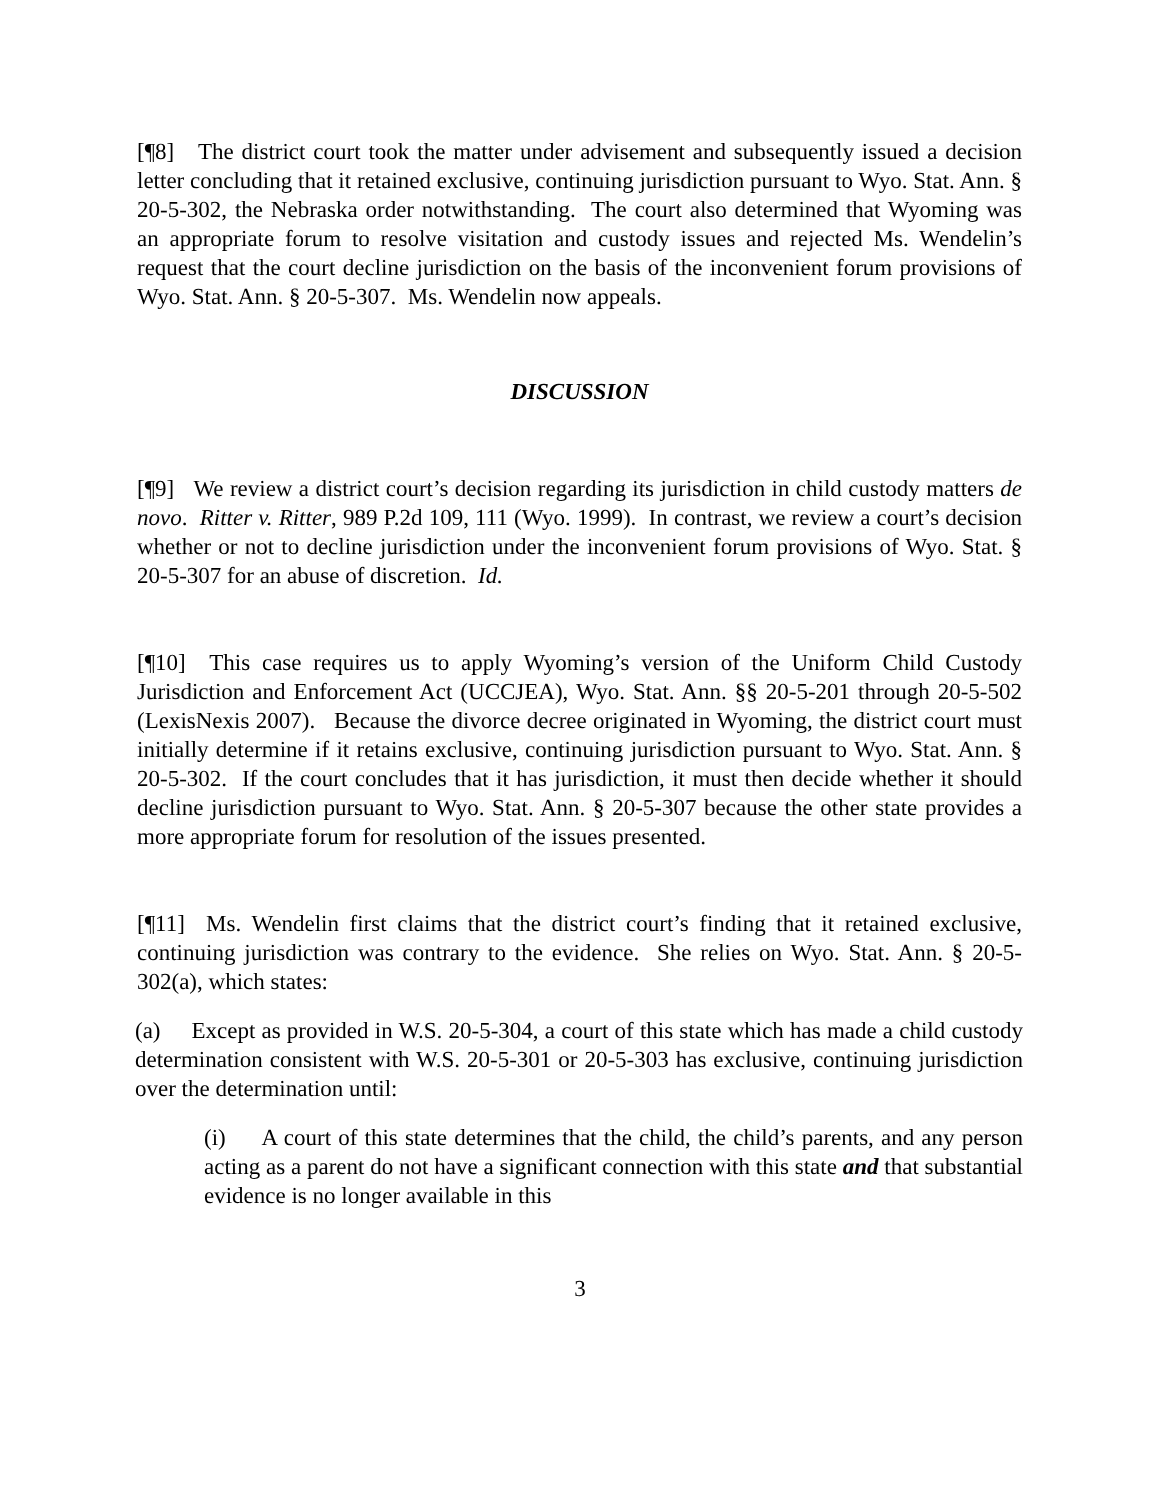[¶8] The district court took the matter under advisement and subsequently issued a decision letter concluding that it retained exclusive, continuing jurisdiction pursuant to Wyo. Stat. Ann. § 20-5-302, the Nebraska order notwithstanding. The court also determined that Wyoming was an appropriate forum to resolve visitation and custody issues and rejected Ms. Wendelin’s request that the court decline jurisdiction on the basis of the inconvenient forum provisions of Wyo. Stat. Ann. § 20-5-307. Ms. Wendelin now appeals.
DISCUSSION
[¶9] We review a district court’s decision regarding its jurisdiction in child custody matters de novo. Ritter v. Ritter, 989 P.2d 109, 111 (Wyo. 1999). In contrast, we review a court’s decision whether or not to decline jurisdiction under the inconvenient forum provisions of Wyo. Stat. § 20-5-307 for an abuse of discretion. Id.
[¶10] This case requires us to apply Wyoming’s version of the Uniform Child Custody Jurisdiction and Enforcement Act (UCCJEA), Wyo. Stat. Ann. §§ 20-5-201 through 20-5-502 (LexisNexis 2007). Because the divorce decree originated in Wyoming, the district court must initially determine if it retains exclusive, continuing jurisdiction pursuant to Wyo. Stat. Ann. § 20-5-302. If the court concludes that it has jurisdiction, it must then decide whether it should decline jurisdiction pursuant to Wyo. Stat. Ann. § 20-5-307 because the other state provides a more appropriate forum for resolution of the issues presented.
[¶11] Ms. Wendelin first claims that the district court’s finding that it retained exclusive, continuing jurisdiction was contrary to the evidence. She relies on Wyo. Stat. Ann. § 20-5-302(a), which states:
(a) Except as provided in W.S. 20-5-304, a court of this state which has made a child custody determination consistent with W.S. 20-5-301 or 20-5-303 has exclusive, continuing jurisdiction over the determination until:
(i) A court of this state determines that the child, the child’s parents, and any person acting as a parent do not have a significant connection with this state and that substantial evidence is no longer available in this
3